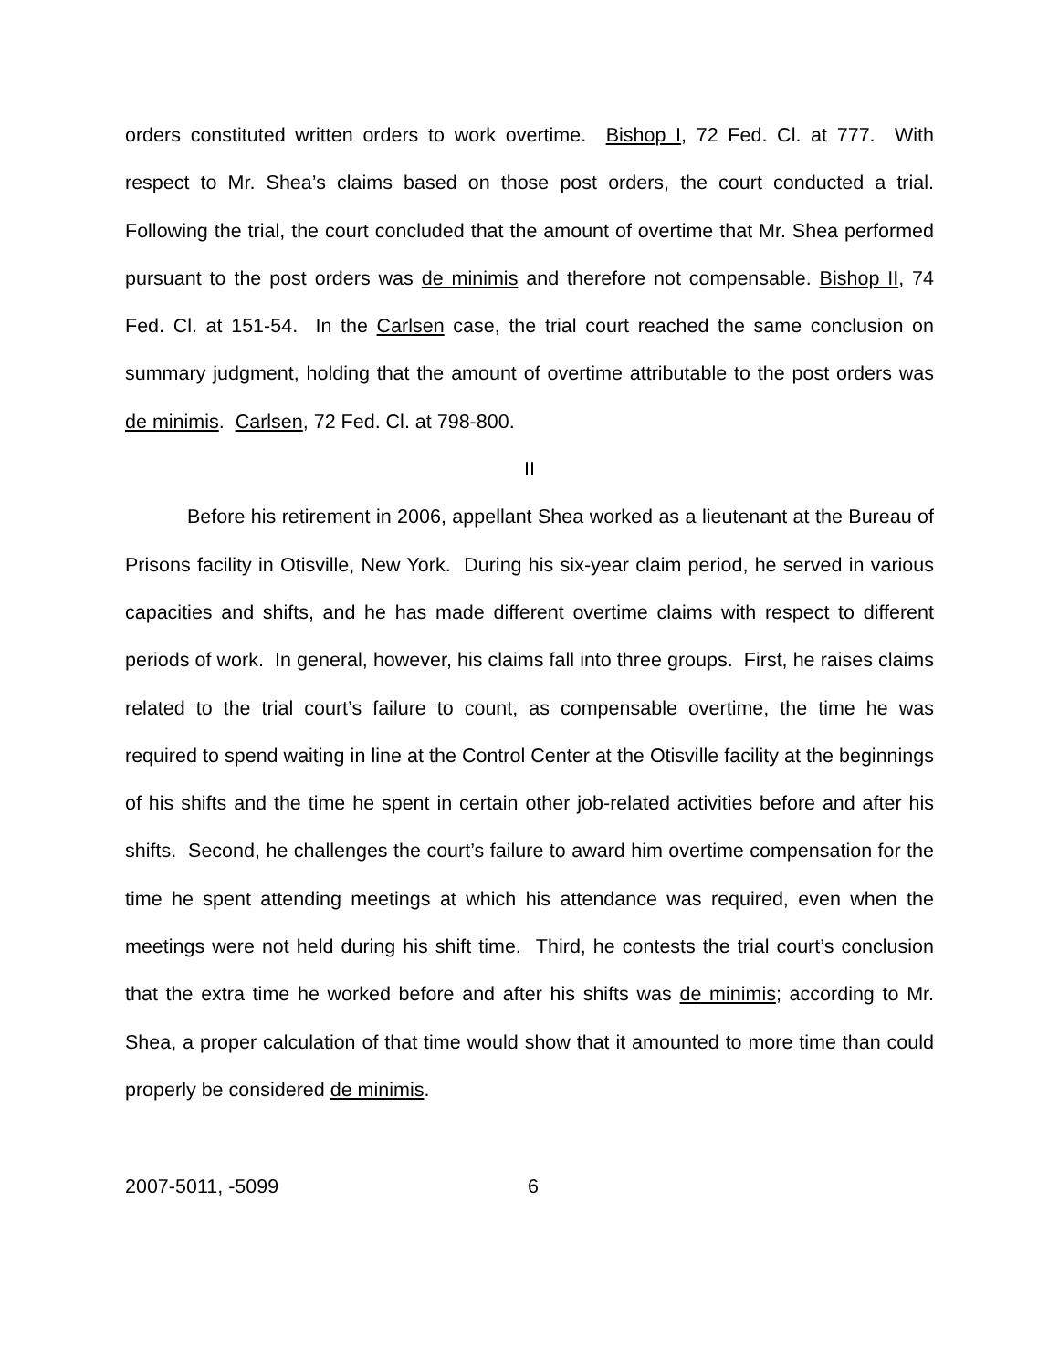orders constituted written orders to work overtime. Bishop I, 72 Fed. Cl. at 777. With respect to Mr. Shea’s claims based on those post orders, the court conducted a trial. Following the trial, the court concluded that the amount of overtime that Mr. Shea performed pursuant to the post orders was de minimis and therefore not compensable. Bishop II, 74 Fed. Cl. at 151-54. In the Carlsen case, the trial court reached the same conclusion on summary judgment, holding that the amount of overtime attributable to the post orders was de minimis. Carlsen, 72 Fed. Cl. at 798-800.
II
Before his retirement in 2006, appellant Shea worked as a lieutenant at the Bureau of Prisons facility in Otisville, New York. During his six-year claim period, he served in various capacities and shifts, and he has made different overtime claims with respect to different periods of work. In general, however, his claims fall into three groups. First, he raises claims related to the trial court’s failure to count, as compensable overtime, the time he was required to spend waiting in line at the Control Center at the Otisville facility at the beginnings of his shifts and the time he spent in certain other job-related activities before and after his shifts. Second, he challenges the court’s failure to award him overtime compensation for the time he spent attending meetings at which his attendance was required, even when the meetings were not held during his shift time. Third, he contests the trial court’s conclusion that the extra time he worked before and after his shifts was de minimis; according to Mr. Shea, a proper calculation of that time would show that it amounted to more time than could properly be considered de minimis.
2007-5011, -5099 6